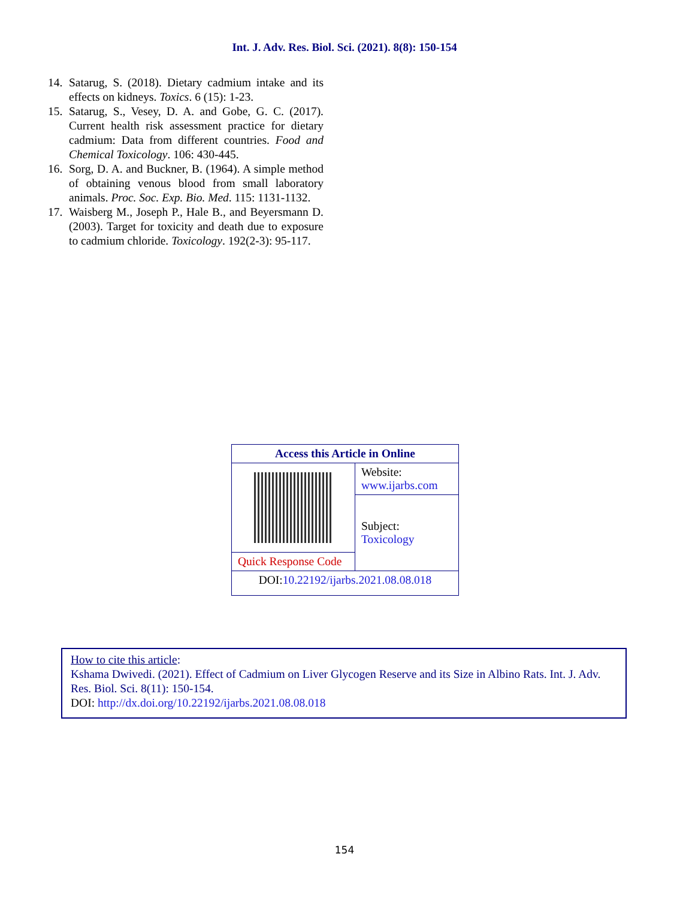Int. J. Adv. Res. Biol. Sci. (2021). 8(8): 150-154
14. Satarug, S. (2018). Dietary cadmium intake and its effects on kidneys. Toxics. 6 (15): 1-23.
15. Satarug, S., Vesey, D. A. and Gobe, G. C. (2017). Current health risk assessment practice for dietary cadmium: Data from different countries. Food and Chemical Toxicology. 106: 430-445.
16. Sorg, D. A. and Buckner, B. (1964). A simple method of obtaining venous blood from small laboratory animals. Proc. Soc. Exp. Bio. Med. 115: 1131-1132.
17. Waisberg M., Joseph P., Hale B., and Beyersmann D. (2003). Target for toxicity and death due to exposure to cadmium chloride. Toxicology. 192(2-3): 95-117.
| Access this Article in Online | |
| | Website: www.ijarbs.com |
| | Subject: Toxicology |
| Quick Response Code | |
| DOI: 10.22192/ijarbs.2021.08.08.018 | |
How to cite this article:
Kshama Dwivedi. (2021). Effect of Cadmium on Liver Glycogen Reserve and its Size in Albino Rats. Int. J. Adv. Res. Biol. Sci. 8(11): 150-154.
DOI: http://dx.doi.org/10.22192/ijarbs.2021.08.08.018
154